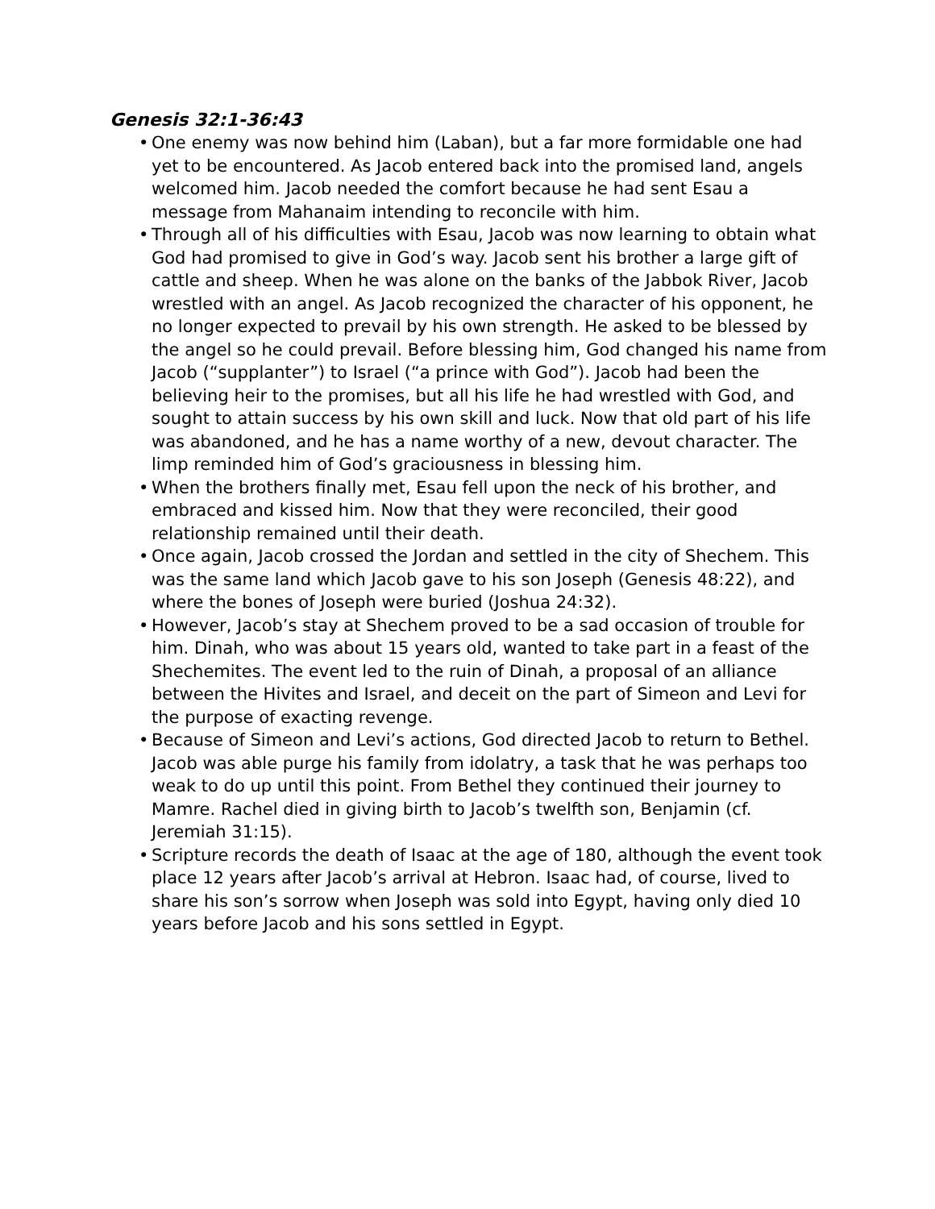Genesis 32:1-36:43
• One enemy was now behind him (Laban), but a far more formidable one had yet to be encountered. As Jacob entered back into the promised land, angels welcomed him. Jacob needed the comfort because he had sent Esau a message from Mahanaim intending to reconcile with him.
• Through all of his difficulties with Esau, Jacob was now learning to obtain what God had promised to give in God’s way. Jacob sent his brother a large gift of cattle and sheep. When he was alone on the banks of the Jabbok River, Jacob wrestled with an angel. As Jacob recognized the character of his opponent, he no longer expected to prevail by his own strength. He asked to be blessed by the angel so he could prevail. Before blessing him, God changed his name from Jacob (“supplanter”) to Israel (“a prince with God”). Jacob had been the believing heir to the promises, but all his life he had wrestled with God, and sought to attain success by his own skill and luck. Now that old part of his life was abandoned, and he has a name worthy of a new, devout character. The limp reminded him of God’s graciousness in blessing him.
• When the brothers finally met, Esau fell upon the neck of his brother, and embraced and kissed him. Now that they were reconciled, their good relationship remained until their death.
• Once again, Jacob crossed the Jordan and settled in the city of Shechem. This was the same land which Jacob gave to his son Joseph (Genesis 48:22), and where the bones of Joseph were buried (Joshua 24:32).
• However, Jacob’s stay at Shechem proved to be a sad occasion of trouble for him. Dinah, who was about 15 years old, wanted to take part in a feast of the Shechemites. The event led to the ruin of Dinah, a proposal of an alliance between the Hivites and Israel, and deceit on the part of Simeon and Levi for the purpose of exacting revenge.
• Because of Simeon and Levi’s actions, God directed Jacob to return to Bethel. Jacob was able purge his family from idolatry, a task that he was perhaps too weak to do up until this point. From Bethel they continued their journey to Mamre. Rachel died in giving birth to Jacob’s twelfth son, Benjamin (cf. Jeremiah 31:15).
• Scripture records the death of Isaac at the age of 180, although the event took place 12 years after Jacob’s arrival at Hebron. Isaac had, of course, lived to share his son’s sorrow when Joseph was sold into Egypt, having only died 10 years before Jacob and his sons settled in Egypt.